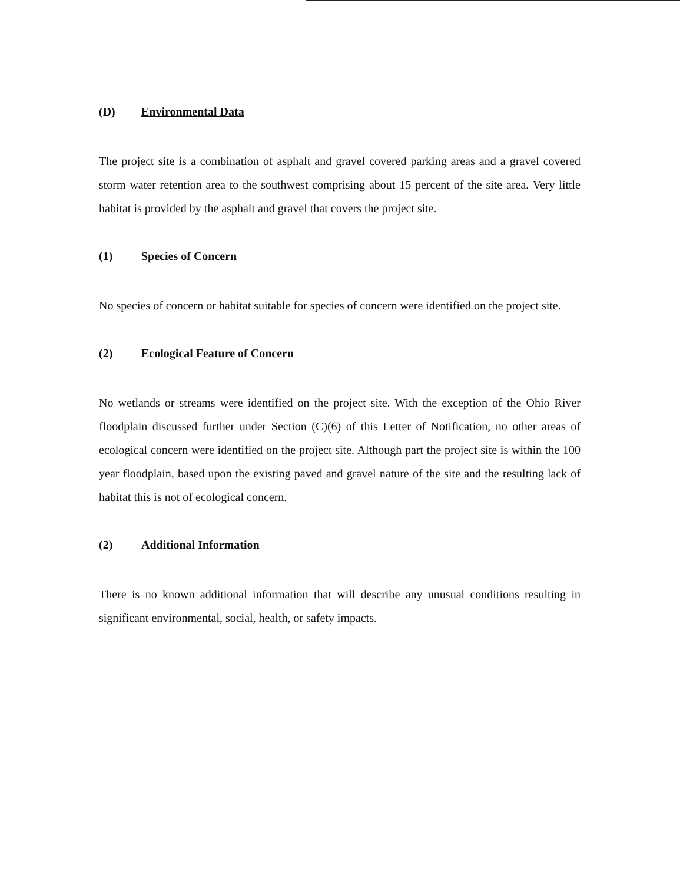(D) Environmental Data
The project site is a combination of asphalt and gravel covered parking areas and a gravel covered storm water retention area to the southwest comprising about 15 percent of the site area. Very little habitat is provided by the asphalt and gravel that covers the project site.
(1) Species of Concern
No species of concern or habitat suitable for species of concern were identified on the project site.
(2) Ecological Feature of Concern
No wetlands or streams were identified on the project site. With the exception of the Ohio River floodplain discussed further under Section (C)(6) of this Letter of Notification, no other areas of ecological concern were identified on the project site. Although part the project site is within the 100 year floodplain, based upon the existing paved and gravel nature of the site and the resulting lack of habitat this is not of ecological concern.
(2) Additional Information
There is no known additional information that will describe any unusual conditions resulting in significant environmental, social, health, or safety impacts.